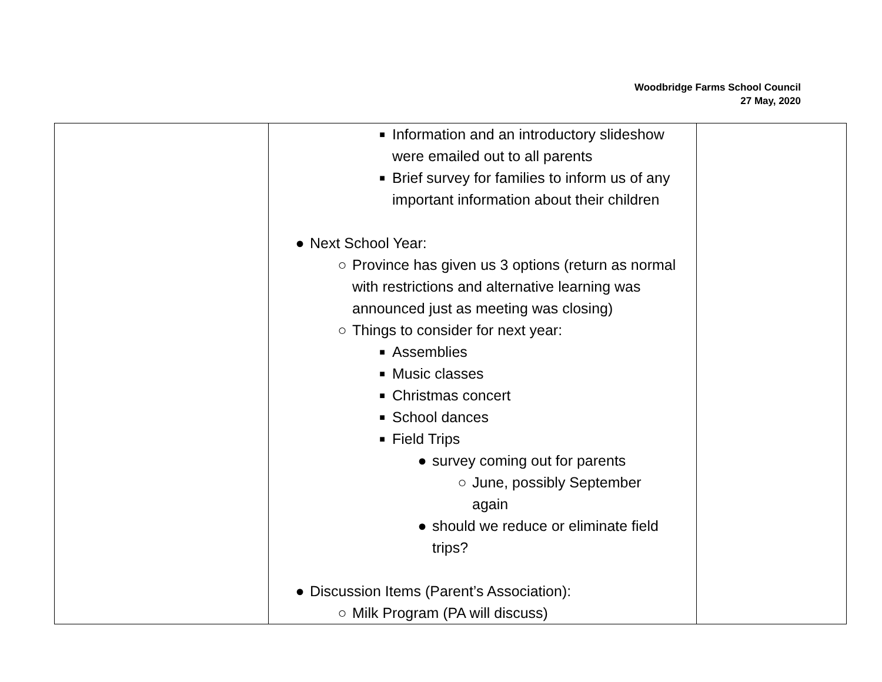Woodbridge Farms School Council
27 May, 2020
| | ■ Information and an introductory slideshow were emailed out to all parents ■ Brief survey for families to inform us of any important information about their children ● Next School Year: ○ Province has given us 3 options (return as normal with restrictions and alternative learning was announced just as meeting was closing) ○ Things to consider for next year: ■ Assemblies ■ Music classes ■ Christmas concert ■ School dances ■ Field Trips ● survey coming out for parents ○ June, possibly September again ● should we reduce or eliminate field trips? ● Discussion Items (Parent’s Association): ○ Milk Program (PA will discuss) | |